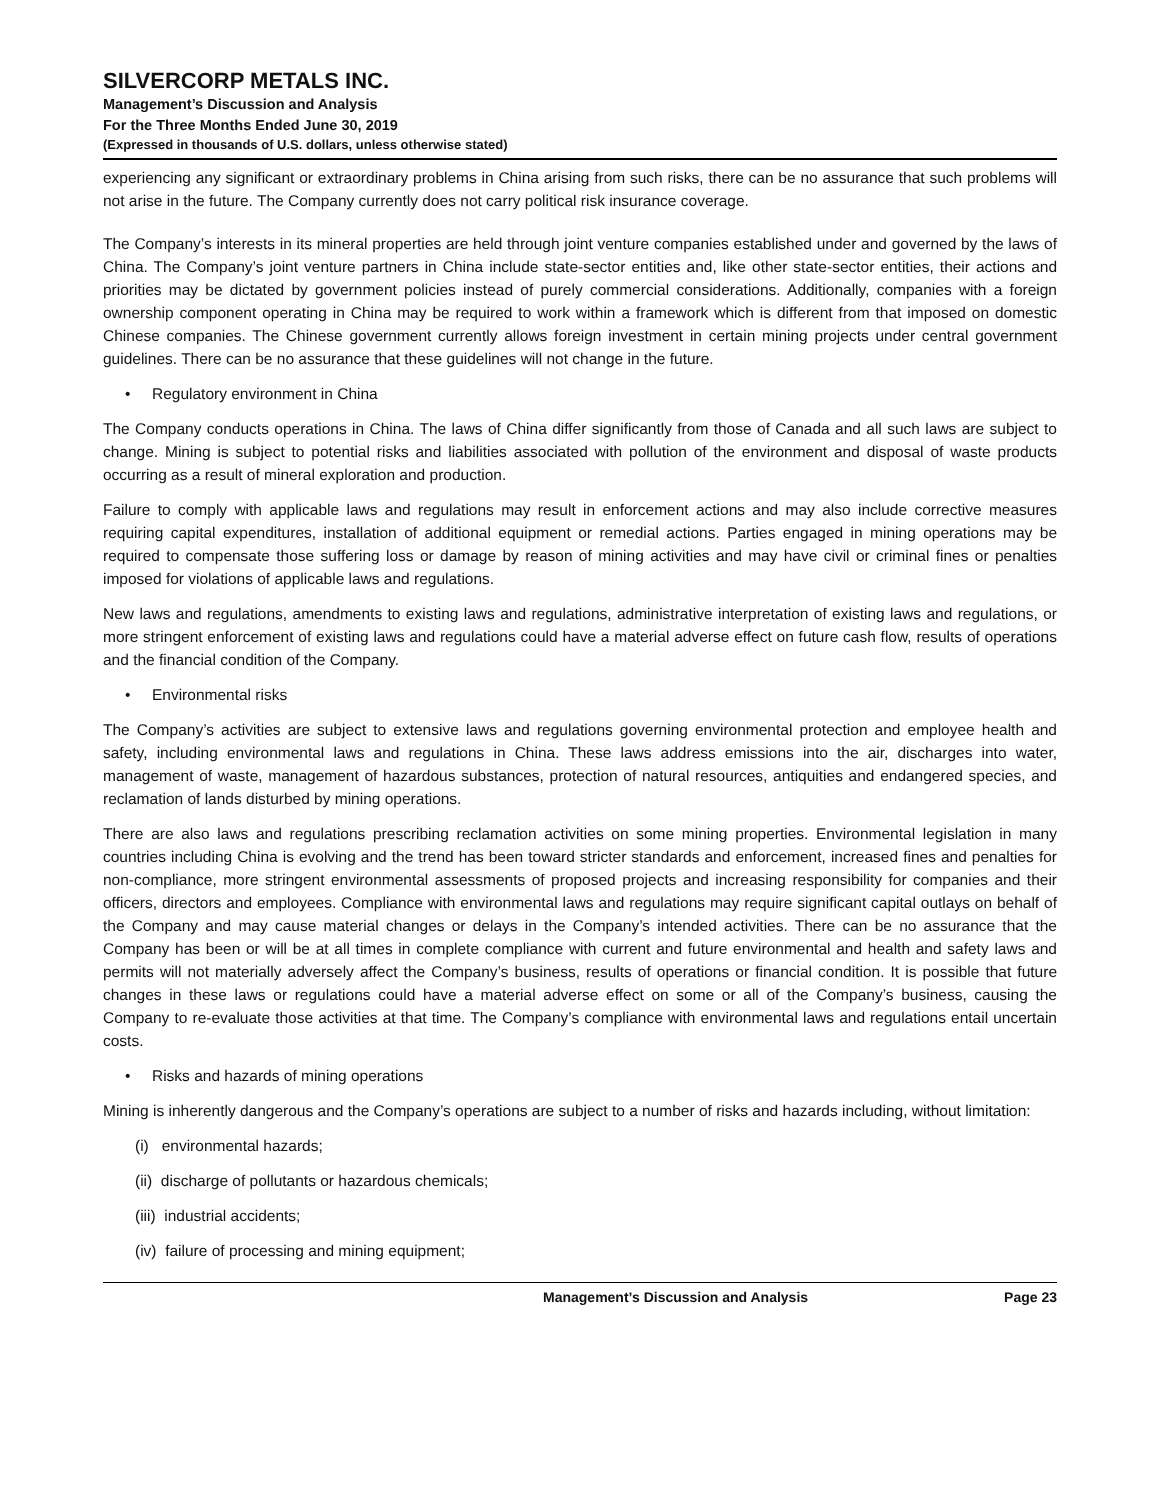SILVERCORP METALS INC.
Management’s Discussion and Analysis
For the Three Months Ended June 30, 2019
(Expressed in thousands of U.S. dollars, unless otherwise stated)
experiencing any significant or extraordinary problems in China arising from such risks, there can be no assurance that such problems will not arise in the future. The Company currently does not carry political risk insurance coverage.
The Company’s interests in its mineral properties are held through joint venture companies established under and governed by the laws of China. The Company’s joint venture partners in China include state-sector entities and, like other state-sector entities, their actions and priorities may be dictated by government policies instead of purely commercial considerations. Additionally, companies with a foreign ownership component operating in China may be required to work within a framework which is different from that imposed on domestic Chinese companies. The Chinese government currently allows foreign investment in certain mining projects under central government guidelines. There can be no assurance that these guidelines will not change in the future.
• Regulatory environment in China
The Company conducts operations in China. The laws of China differ significantly from those of Canada and all such laws are subject to change. Mining is subject to potential risks and liabilities associated with pollution of the environment and disposal of waste products occurring as a result of mineral exploration and production.
Failure to comply with applicable laws and regulations may result in enforcement actions and may also include corrective measures requiring capital expenditures, installation of additional equipment or remedial actions. Parties engaged in mining operations may be required to compensate those suffering loss or damage by reason of mining activities and may have civil or criminal fines or penalties imposed for violations of applicable laws and regulations.
New laws and regulations, amendments to existing laws and regulations, administrative interpretation of existing laws and regulations, or more stringent enforcement of existing laws and regulations could have a material adverse effect on future cash flow, results of operations and the financial condition of the Company.
• Environmental risks
The Company’s activities are subject to extensive laws and regulations governing environmental protection and employee health and safety, including environmental laws and regulations in China. These laws address emissions into the air, discharges into water, management of waste, management of hazardous substances, protection of natural resources, antiquities and endangered species, and reclamation of lands disturbed by mining operations.
There are also laws and regulations prescribing reclamation activities on some mining properties. Environmental legislation in many countries including China is evolving and the trend has been toward stricter standards and enforcement, increased fines and penalties for non-compliance, more stringent environmental assessments of proposed projects and increasing responsibility for companies and their officers, directors and employees. Compliance with environmental laws and regulations may require significant capital outlays on behalf of the Company and may cause material changes or delays in the Company’s intended activities. There can be no assurance that the Company has been or will be at all times in complete compliance with current and future environmental and health and safety laws and permits will not materially adversely affect the Company’s business, results of operations or financial condition. It is possible that future changes in these laws or regulations could have a material adverse effect on some or all of the Company’s business, causing the Company to re-evaluate those activities at that time. The Company’s compliance with environmental laws and regulations entail uncertain costs.
• Risks and hazards of mining operations
Mining is inherently dangerous and the Company’s operations are subject to a number of risks and hazards including, without limitation:
(i) environmental hazards;
(ii) discharge of pollutants or hazardous chemicals;
(iii) industrial accidents;
(iv) failure of processing and mining equipment;
Management’s Discussion and Analysis Page 23